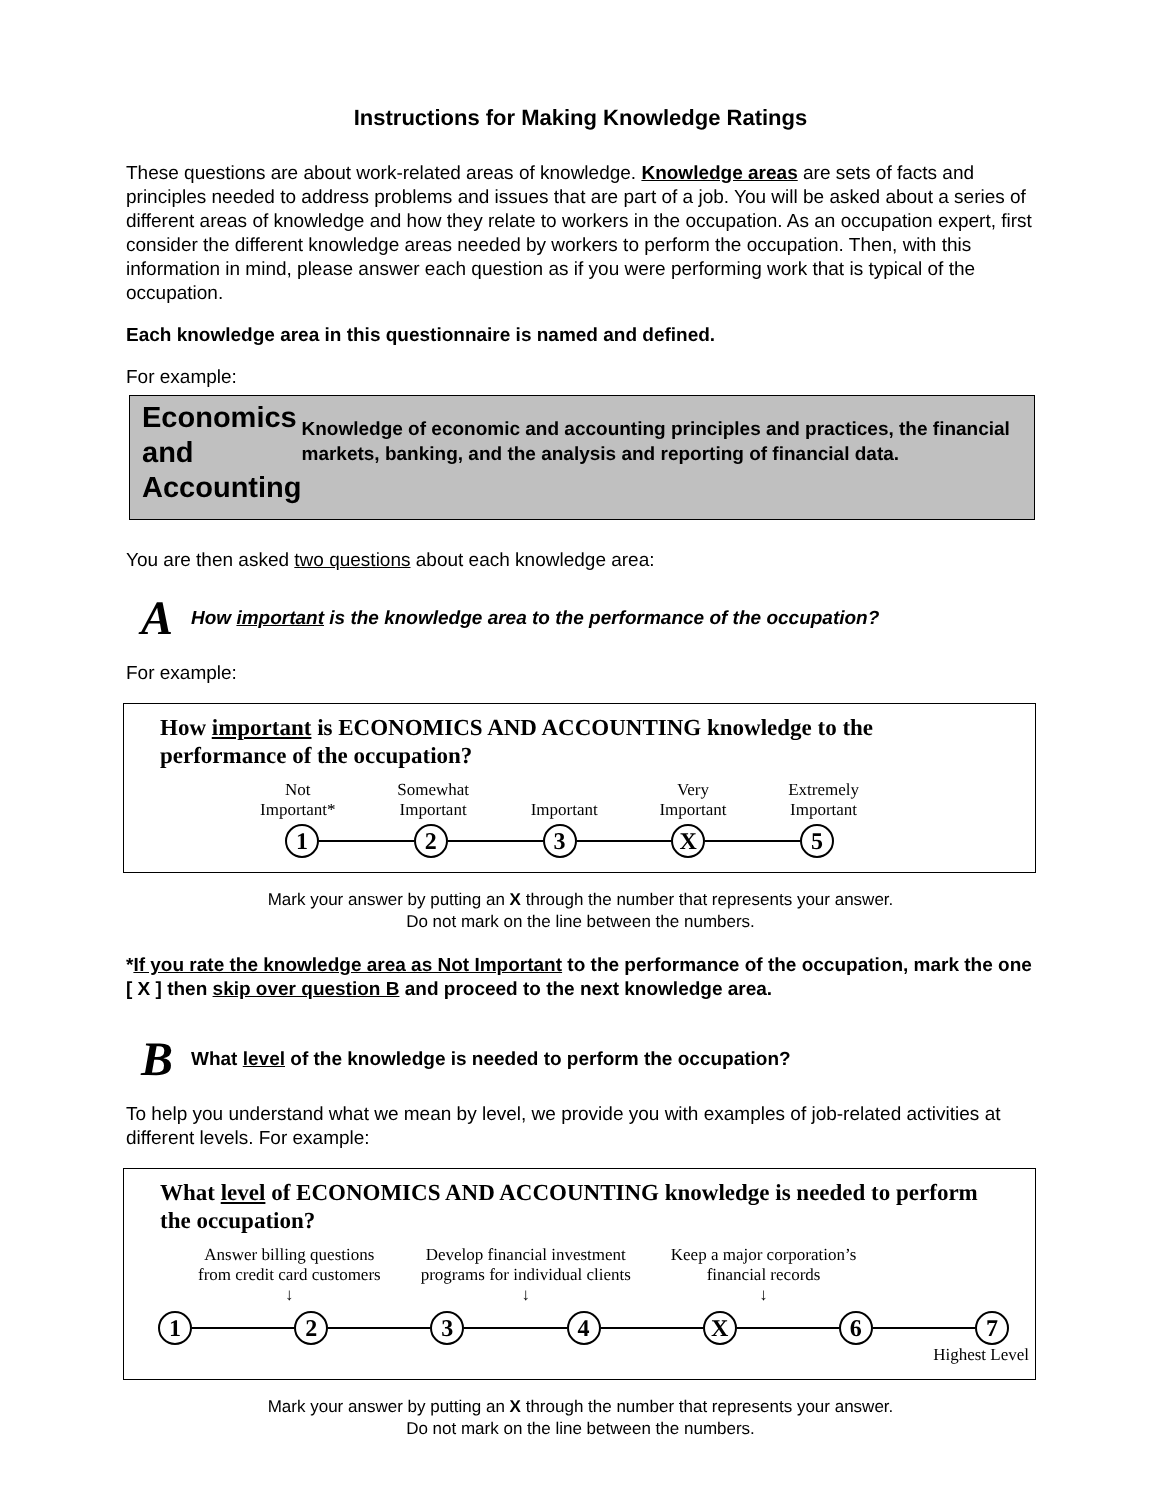Instructions for Making Knowledge Ratings
These questions are about work-related areas of knowledge. Knowledge areas are sets of facts and principles needed to address problems and issues that are part of a job. You will be asked about a series of different areas of knowledge and how they relate to workers in the occupation. As an occupation expert, first consider the different knowledge areas needed by workers to perform the occupation. Then, with this information in mind, please answer each question as if you were performing work that is typical of the occupation.
Each knowledge area in this questionnaire is named and defined.
For example:
Economics and Accounting
Knowledge of economic and accounting principles and practices, the financial markets, banking, and the analysis and reporting of financial data.
You are then asked two questions about each knowledge area:
A How important is the knowledge area to the performance of the occupation?
For example:
How important is ECONOMICS AND ACCOUNTING knowledge to the performance of the occupation?
Not
Important* Somewhat
Important Important Very
Important Extremely
Important
1 2 3 X 5
Mark your answer by putting an X through the number that represents your answer.
Do not mark on the line between the numbers.
*If you rate the knowledge area as Not Important to the performance of the occupation, mark the one [ X ] then skip over question B and proceed to the next knowledge area.
B What level of the knowledge is needed to perform the occupation?
To help you understand what we mean by level, we provide you with examples of job-related activities at different levels. For example:
What level of ECONOMICS AND ACCOUNTING knowledge is needed to perform the occupation?
Answer billing questions
from credit card customers
↓ Develop financial investment
programs for individual clients
↓ Keep a major corporation’s
financial records
↓
1 2 3 4 X 6 7
Highest Level
Mark your answer by putting an X through the number that represents your answer.
Do not mark on the line between the numbers.